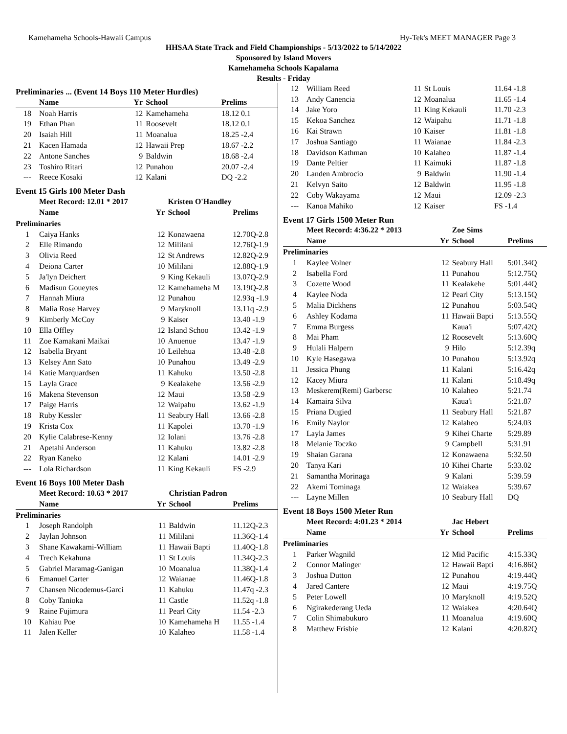Kamehameha Schools-Hawaii Campus Hy-Tek's MEET MANAGER Page 3
HHSAA State Track and Field Championships - 5/13/2022 to 5/14/2022
Sponsored by Island Movers
Kamehameha Schools Kapalama
Results - Friday
Preliminaries ... (Event 14 Boys 110 Meter Hurdles)
| | Name | Yr | School | Prelims |
| --- | --- | --- | --- | --- |
| 18 | Noah Harris | 12 | Kamehameha | 18.12 0.1 |
| 19 | Ethan Phan | 11 | Roosevelt | 18.12 0.1 |
| 20 | Isaiah Hill | 11 | Moanalua | 18.25 -2.4 |
| 21 | Kacen Hamada | 12 | Hawaii Prep | 18.67 -2.2 |
| 22 | Antone Sanches | 9 | Baldwin | 18.68 -2.4 |
| 23 | Toshiro Ritari | 12 | Punahou | 20.07 -2.4 |
| --- | Reece Kosaki | 12 | Kalani | DQ -2.2 |
Event 15 Girls 100 Meter Dash
| | Meet Record: 12.01 * 2017 | | Kristen O'Handley | |
| --- | --- | --- | --- | --- |
| | Name | Yr | School | Prelims |
| Preliminaries | | | | |
| 1 | Caiya Hanks | 12 | Konawaena | 12.70Q-2.8 |
| 2 | Elle Rimando | 12 | Mililani | 12.76Q-1.9 |
| 3 | Olivia Reed | 12 | St Andrews | 12.82Q-2.9 |
| 4 | Deiona Carter | 10 | Mililani | 12.88Q-1.9 |
| 5 | Ja'lyn Deichert | 9 | King Kekauli | 13.07Q-2.9 |
| 6 | Madisun Goueytes | 12 | Kamehameha M | 13.19Q-2.8 |
| 7 | Hannah Miura | 12 | Punahou | 12.93q -1.9 |
| 8 | Malia Rose Harvey | 9 | Maryknoll | 13.11q -2.9 |
| 9 | Kimberly McCoy | 9 | Kaiser | 13.40 -1.9 |
| 10 | Ella Offley | 12 | Island Schoo | 13.42 -1.9 |
| 11 | Zoe Kamakani Maikai | 10 | Anuenue | 13.47 -1.9 |
| 12 | Isabella Bryant | 10 | Leilehua | 13.48 -2.8 |
| 13 | Kelsey Ann Sato | 10 | Punahou | 13.49 -2.9 |
| 14 | Katie Marquardsen | 11 | Kahuku | 13.50 -2.8 |
| 15 | Layla Grace | 9 | Kealakehe | 13.56 -2.9 |
| 16 | Makena Stevenson | 12 | Maui | 13.58 -2.9 |
| 17 | Paige Harris | 12 | Waipahu | 13.62 -1.9 |
| 18 | Ruby Kessler | 11 | Seabury Hall | 13.66 -2.8 |
| 19 | Krista Cox | 11 | Kapolei | 13.70 -1.9 |
| 20 | Kylie Calabrese-Kenny | 12 | Iolani | 13.76 -2.8 |
| 21 | Apetahi Anderson | 11 | Kahuku | 13.82 -2.8 |
| 22 | Ryan Kaneko | 12 | Kalani | 14.01 -2.9 |
| --- | Lola Richardson | 11 | King Kekauli | FS -2.9 |
Event 16 Boys 100 Meter Dash
| | Meet Record: 10.63 * 2017 | | Christian Padron | |
| --- | --- | --- | --- | --- |
| | Name | Yr | School | Prelims |
| Preliminaries | | | | |
| 1 | Joseph Randolph | 11 | Baldwin | 11.12Q-2.3 |
| 2 | Jaylan Johnson | 11 | Mililani | 11.36Q-1.4 |
| 3 | Shane Kawakami-William | 11 | Hawaii Bapti | 11.40Q-1.8 |
| 4 | Trech Kekahuna | 11 | St Louis | 11.34Q-2.3 |
| 5 | Gabriel Maramag-Ganigan | 10 | Moanalua | 11.38Q-1.4 |
| 6 | Emanuel Carter | 12 | Waianae | 11.46Q-1.8 |
| 7 | Chansen Nicodemus-Garci | 11 | Kahuku | 11.47q -2.3 |
| 8 | Coby Tanioka | 11 | Castle | 11.52q -1.8 |
| 9 | Raine Fujimura | 11 | Pearl City | 11.54 -2.3 |
| 10 | Kahiau Poe | 10 | Kamehameha H | 11.55 -1.4 |
| 11 | Jalen Keller | 10 | Kalaheo | 11.58 -1.4 |
| 12 | William Reed | 11 | St Louis | 11.64 -1.8 |
| 13 | Andy Canencia | 12 | Moanalua | 11.65 -1.4 |
| 14 | Jake Yoro | 11 | King Kekauli | 11.70 -2.3 |
| 15 | Kekoa Sanchez | 12 | Waipahu | 11.71 -1.8 |
| 16 | Kai Strawn | 10 | Kaiser | 11.81 -1.8 |
| 17 | Joshua Santiago | 11 | Waianae | 11.84 -2.3 |
| 18 | Davidson Kathman | 10 | Kalaheo | 11.87 -1.4 |
| 19 | Dante Peltier | 11 | Kaimuki | 11.87 -1.8 |
| 20 | Landen Ambrocio | 9 | Baldwin | 11.90 -1.4 |
| 21 | Kelvyn Saito | 12 | Baldwin | 11.95 -1.8 |
| 22 | Coby Wakayama | 12 | Maui | 12.09 -2.3 |
| --- | Kanoa Mahiko | 12 | Kaiser | FS -1.4 |
Event 17 Girls 1500 Meter Run
| | Meet Record: 4:36.22 * 2013 | | Zoe Sims | |
| --- | --- | --- | --- | --- |
| | Name | Yr | School | Prelims |
| Preliminaries | | | | |
| 1 | Kaylee Volner | 12 | Seabury Hall | 5:01.34Q |
| 2 | Isabella Ford | 11 | Punahou | 5:12.75Q |
| 3 | Cozette Wood | 11 | Kealakehe | 5:01.44Q |
| 4 | Kaylee Noda | 12 | Pearl City | 5:13.15Q |
| 5 | Malia Dickhens | 12 | Punahou | 5:03.54Q |
| 6 | Ashley Kodama | 11 | Hawaii Bapti | 5:13.55Q |
| 7 | Emma Burgess | | Kaua'i | 5:07.42Q |
| 8 | Mai Pham | 12 | Roosevelt | 5:13.60Q |
| 9 | Hulali Halpern | 9 | Hilo | 5:12.39q |
| 10 | Kyle Hasegawa | 10 | Punahou | 5:13.92q |
| 11 | Jessica Phung | 11 | Kalani | 5:16.42q |
| 12 | Kacey Miura | 11 | Kalani | 5:18.49q |
| 13 | Meskerem(Remi) Garbersc | 10 | Kalaheo | 5:21.74 |
| 14 | Kamaira Silva | | Kaua'i | 5:21.87 |
| 15 | Priana Dugied | 11 | Seabury Hall | 5:21.87 |
| 16 | Emily Naylor | 12 | Kalaheo | 5:24.03 |
| 17 | Layla James | 9 | Kihei Charte | 5:29.89 |
| 18 | Melanie Toczko | 9 | Campbell | 5:31.91 |
| 19 | Shaian Garana | 12 | Konawaena | 5:32.50 |
| 20 | Tanya Kari | 10 | Kihei Charte | 5:33.02 |
| 21 | Samantha Morinaga | 9 | Kalani | 5:39.59 |
| 22 | Akemi Tominaga | 12 | Waiakea | 5:39.67 |
| --- | Layne Millen | 10 | Seabury Hall | DQ |
Event 18 Boys 1500 Meter Run
| | Meet Record: 4:01.23 * 2014 | | Jac Hebert | |
| --- | --- | --- | --- | --- |
| | Name | Yr | School | Prelims |
| Preliminaries | | | | |
| 1 | Parker Wagnild | 12 | Mid Pacific | 4:15.33Q |
| 2 | Connor Malinger | 12 | Hawaii Bapti | 4:16.86Q |
| 3 | Joshua Dutton | 12 | Punahou | 4:19.44Q |
| 4 | Jared Cantere | 12 | Maui | 4:19.75Q |
| 5 | Peter Lowell | 10 | Maryknoll | 4:19.52Q |
| 6 | Ngirakederang Ueda | 12 | Waiakea | 4:20.64Q |
| 7 | Colin Shimabukuro | 11 | Moanalua | 4:19.60Q |
| 8 | Matthew Frisbie | 12 | Kalani | 4:20.82Q |